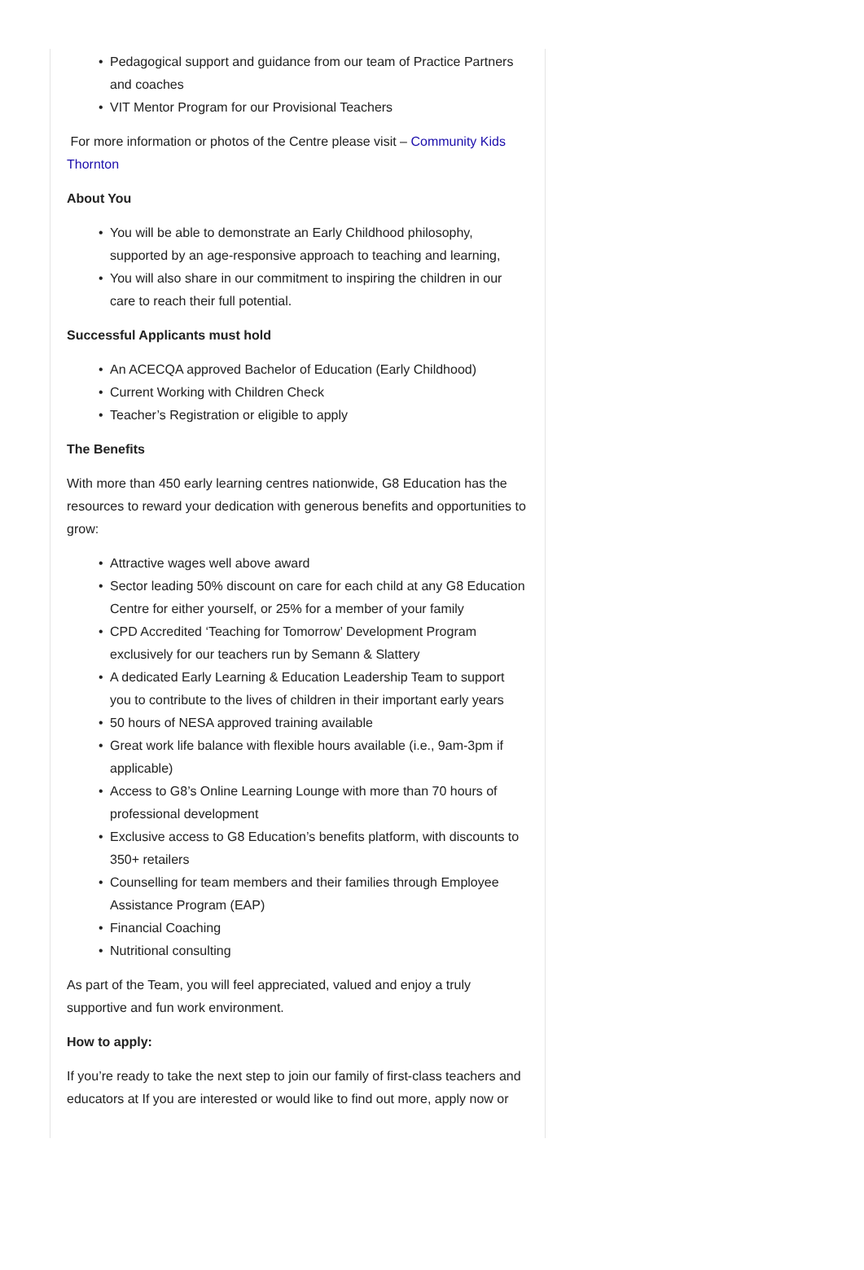• Pedagogical support and guidance from our team of Practice Partners and coaches
• VIT Mentor Program for our Provisional Teachers
For more information or photos of the Centre please visit – Community Kids Thornton
About You
• You will be able to demonstrate an Early Childhood philosophy, supported by an age-responsive approach to teaching and learning,
• You will also share in our commitment to inspiring the children in our care to reach their full potential.
Successful Applicants must hold
• An ACECQA approved Bachelor of Education (Early Childhood)
• Current Working with Children Check
• Teacher’s Registration or eligible to apply
The Benefits
With more than 450 early learning centres nationwide, G8 Education has the resources to reward your dedication with generous benefits and opportunities to grow:
• Attractive wages well above award
• Sector leading 50% discount on care for each child at any G8 Education Centre for either yourself, or 25% for a member of your family
• CPD Accredited ‘Teaching for Tomorrow’ Development Program exclusively for our teachers run by Semann & Slattery
• A dedicated Early Learning & Education Leadership Team to support you to contribute to the lives of children in their important early years
• 50 hours of NESA approved training available
• Great work life balance with flexible hours available (i.e., 9am-3pm if applicable)
• Access to G8’s Online Learning Lounge with more than 70 hours of professional development
• Exclusive access to G8 Education’s benefits platform, with discounts to 350+ retailers
• Counselling for team members and their families through Employee Assistance Program (EAP)
• Financial Coaching
• Nutritional consulting
As part of the Team, you will feel appreciated, valued and enjoy a truly supportive and fun work environment.
How to apply:
If you’re ready to take the next step to join our family of first-class teachers and educators at If you are interested or would like to find out more, apply now or